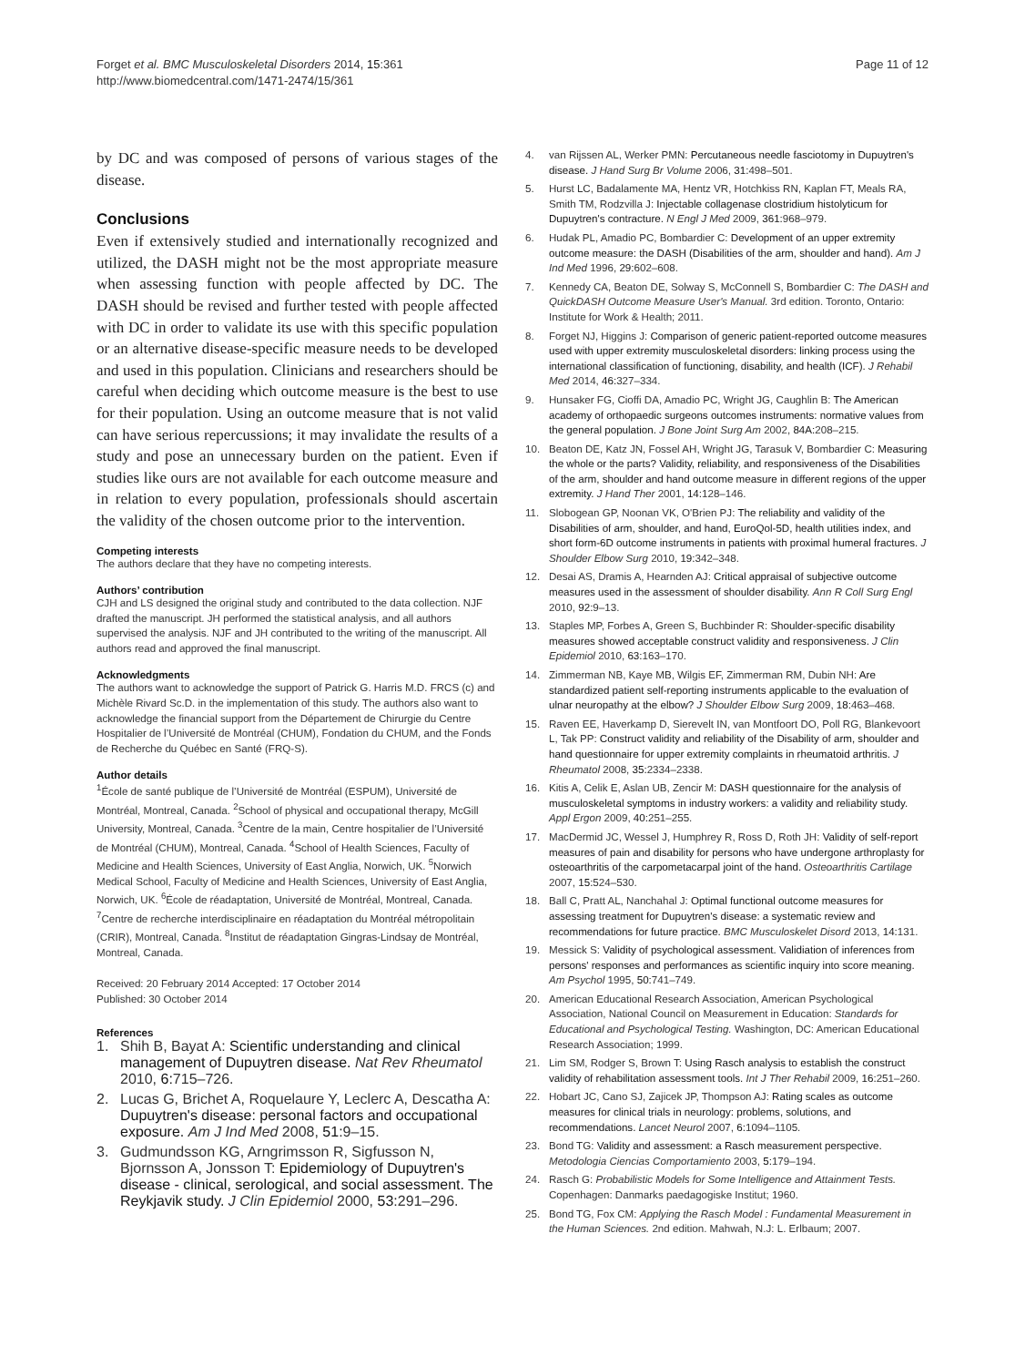Forget et al. BMC Musculoskeletal Disorders 2014, 15:361
http://www.biomedcentral.com/1471-2474/15/361
Page 11 of 12
by DC and was composed of persons of various stages of the disease.
Conclusions
Even if extensively studied and internationally recognized and utilized, the DASH might not be the most appropriate measure when assessing function with people affected by DC. The DASH should be revised and further tested with people affected with DC in order to validate its use with this specific population or an alternative disease-specific measure needs to be developed and used in this population. Clinicians and researchers should be careful when deciding which outcome measure is the best to use for their population. Using an outcome measure that is not valid can have serious repercussions; it may invalidate the results of a study and pose an unnecessary burden on the patient. Even if studies like ours are not available for each outcome measure and in relation to every population, professionals should ascertain the validity of the chosen outcome prior to the intervention.
Competing interests
The authors declare that they have no competing interests.
Authors’ contribution
CJH and LS designed the original study and contributed to the data collection. NJF drafted the manuscript. JH performed the statistical analysis, and all authors supervised the analysis. NJF and JH contributed to the writing of the manuscript. All authors read and approved the final manuscript.
Acknowledgments
The authors want to acknowledge the support of Patrick G. Harris M.D. FRCS (c) and Michèle Rivard Sc.D. in the implementation of this study. The authors also want to acknowledge the financial support from the Département de Chirurgie du Centre Hospitalier de l’Université de Montréal (CHUM), Fondation du CHUM, and the Fonds de Recherche du Québec en Santé (FRQ-S).
Author details
<sup>1</sup> École de santé publique de l’Université de Montréal (ESPUM), Université de Montréal, Montreal, Canada. <sup>2</sup>School of physical and occupational therapy, McGill University, Montreal, Canada. <sup>3</sup>Centre de la main, Centre hospitalier de l’Université de Montréal (CHUM), Montreal, Canada. <sup>4</sup>School of Health Sciences, Faculty of Medicine and Health Sciences, University of East Anglia, Norwich, UK. <sup>5</sup>Norwich Medical School, Faculty of Medicine and Health Sciences, University of East Anglia, Norwich, UK. <sup>6</sup>École de réadaptation, Université de Montréal, Montreal, Canada. <sup>7</sup>Centre de recherche interdisciplinaire en réadaptation du Montréal métropolitain (CRIR), Montreal, Canada. <sup>8</sup>Institut de réadaptation Gingras-Lindsay de Montréal, Montreal, Canada.
Received: 20 February 2014 Accepted: 17 October 2014
Published: 30 October 2014
References
1. Shih B, Bayat A: Scientific understanding and clinical management of Dupuytren disease. Nat Rev Rheumatol 2010, 6: 715–726.
2. Lucas G, Brichet A, Roquelaure Y, Leclerc A, Descatha A: Dupuytren's disease: personal factors and occupational exposure. Am J Ind Med 2008, 51: 9–15.
3. Gudmundsson KG, Arngrimsson R, Sigfusson N, Bjornsson A, Jonsson T: Epidemiology of Dupuytren's disease - clinical, serological, and social assessment. The Reykjavik study. J Clin Epidemiol 2000, 53: 291–296.
4. van Rijssen AL, Werker PMN: Percutaneous needle fasciotomy in Dupuytren's disease. J Hand Surg Br Volume 2006, 31: 498–501.
5. Hurst LC, Badalamente MA, Hentz VR, Hotchkiss RN, Kaplan FT, Meals RA, Smith TM, Rodzvilla J: Injectable collagenase clostridium histolyticum for Dupuytren's contracture. N Engl J Med 2009, 361: 968–979.
6. Hudak PL, Amadio PC, Bombardier C: Development of an upper extremity outcome measure: the DASH (Disabilities of the arm, shoulder and hand). Am J Ind Med 1996, 29: 602–608.
7. Kennedy CA, Beaton DE, Solway S, McConnell S, Bombardier C: The DASH and QuickDASH Outcome Measure User's Manual. 3rd edition. Toronto, Ontario: Institute for Work & Health; 2011.
8. Forget NJ, Higgins J: Comparison of generic patient-reported outcome measures used with upper extremity musculoskeletal disorders: linking process using the international classification of functioning, disability, and health (ICF). J Rehabil Med 2014, 46: 327–334.
9. Hunsaker FG, Cioffi DA, Amadio PC, Wright JG, Caughlin B: The American academy of orthopaedic surgeons outcomes instruments: normative values from the general population. J Bone Joint Surg Am 2002, 84A: 208–215.
10. Beaton DE, Katz JN, Fossel AH, Wright JG, Tarasuk V, Bombardier C: Measuring the whole or the parts? Validity, reliability, and responsiveness of the Disabilities of the arm, shoulder and hand outcome measure in different regions of the upper extremity. J Hand Ther 2001, 14: 128–146.
11. Slobogean GP, Noonan VK, O'Brien PJ: The reliability and validity of the Disabilities of arm, shoulder, and hand, EuroQol-5D, health utilities index, and short form-6D outcome instruments in patients with proximal humeral fractures. J Shoulder Elbow Surg 2010, 19: 342–348.
12. Desai AS, Dramis A, Hearnden AJ: Critical appraisal of subjective outcome measures used in the assessment of shoulder disability. Ann R Coll Surg Engl 2010, 92: 9–13.
13. Staples MP, Forbes A, Green S, Buchbinder R: Shoulder-specific disability measures showed acceptable construct validity and responsiveness. J Clin Epidemiol 2010, 63: 163–170.
14. Zimmerman NB, Kaye MB, Wilgis EF, Zimmerman RM, Dubin NH: Are standardized patient self-reporting instruments applicable to the evaluation of ulnar neuropathy at the elbow? J Shoulder Elbow Surg 2009, 18: 463–468.
15. Raven EE, Haverkamp D, Sierevelt IN, van Montfoort DO, Poll RG, Blankevoort L, Tak PP: Construct validity and reliability of the Disability of arm, shoulder and hand questionnaire for upper extremity complaints in rheumatoid arthritis. J Rheumatol 2008, 35: 2334–2338.
16. Kitis A, Celik E, Aslan UB, Zencir M: DASH questionnaire for the analysis of musculoskeletal symptoms in industry workers: a validity and reliability study. Appl Ergon 2009, 40: 251–255.
17. MacDermid JC, Wessel J, Humphrey R, Ross D, Roth JH: Validity of self-report measures of pain and disability for persons who have undergone arthroplasty for osteoarthritis of the carpometacarpal joint of the hand. Osteoarthritis Cartilage 2007, 15: 524–530.
18. Ball C, Pratt AL, Nanchahal J: Optimal functional outcome measures for assessing treatment for Dupuytren's disease: a systematic review and recommendations for future practice. BMC Musculoskelet Disord 2013, 14: 131.
19. Messick S: Validity of psychological assessment. Validiation of inferences from persons' responses and performances as scientific inquiry into score meaning. Am Psychol 1995, 50: 741–749.
20. American Educational Research Association, American Psychological Association, National Council on Measurement in Education: Standards for Educational and Psychological Testing. Washington, DC: American Educational Research Association; 1999.
21. Lim SM, Rodger S, Brown T: Using Rasch analysis to establish the construct validity of rehabilitation assessment tools. Int J Ther Rehabil 2009, 16: 251–260.
22. Hobart JC, Cano SJ, Zajicek JP, Thompson AJ: Rating scales as outcome measures for clinical trials in neurology: problems, solutions, and recommendations. Lancet Neurol 2007, 6: 1094–1105.
23. Bond TG: Validity and assessment: a Rasch measurement perspective. Metodologia Ciencias Comportamiento 2003, 5: 179–194.
24. Rasch G: Probabilistic Models for Some Intelligence and Attainment Tests. Copenhagen: Danmarks paedagogiske Institut; 1960.
25. Bond TG, Fox CM: Applying the Rasch Model : Fundamental Measurement in the Human Sciences. 2nd edition. Mahwah, N.J: L. Erlbaum; 2007.